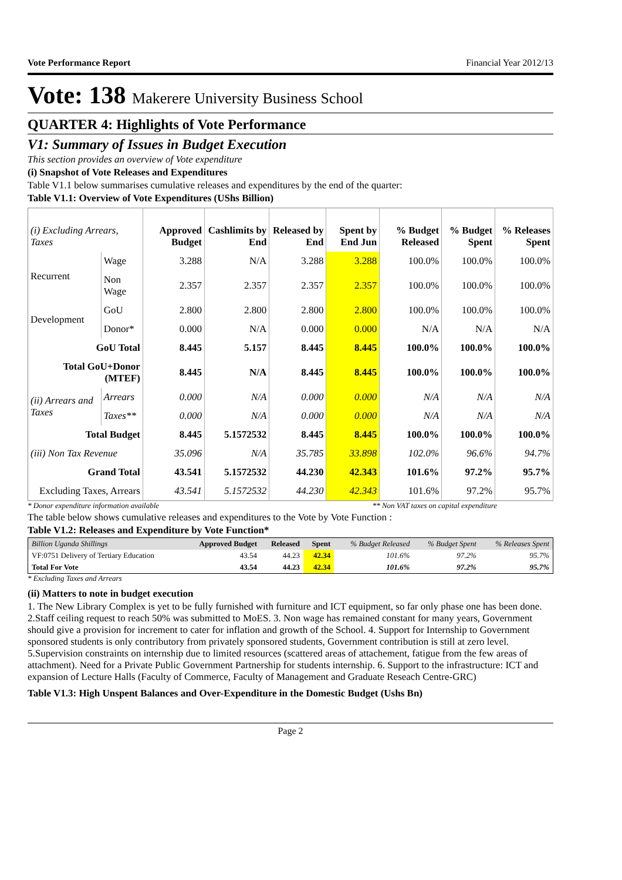Vote Performance Report Financial Year 2012/13
Vote: 138 Makerere University Business School
QUARTER 4: Highlights of Vote Performance
V1: Summary of Issues in Budget Execution
This section provides an overview of Vote expenditure
(i) Snapshot of Vote Releases and Expenditures
Table V1.1 below summarises cumulative releases and expenditures by the end of the quarter:
Table V1.1: Overview of Vote Expenditures (UShs Billion)
| (i) Excluding Arrears, Taxes | | Approved Budget | Cashlimits by End | Released by End | Spent by End Jun | % Budget Released | % Budget Spent | % Releases Spent |
| --- | --- | --- | --- | --- | --- | --- | --- | --- |
| Recurrent | Wage | 3.288 | N/A | 3.288 | 3.288 | 100.0% | 100.0% | 100.0% |
| | Non Wage | 2.357 | 2.357 | 2.357 | 2.357 | 100.0% | 100.0% | 100.0% |
| Development | GoU | 2.800 | 2.800 | 2.800 | 2.800 | 100.0% | 100.0% | 100.0% |
| | Donor* | 0.000 | N/A | 0.000 | 0.000 | N/A | N/A | N/A |
| GoU Total | | 8.445 | 5.157 | 8.445 | 8.445 | 100.0% | 100.0% | 100.0% |
| Total GoU+Donor (MTEF) | | 8.445 | N/A | 8.445 | 8.445 | 100.0% | 100.0% | 100.0% |
| (ii) Arrears and Taxes | Arrears | 0.000 | N/A | 0.000 | 0.000 | N/A | N/A | N/A |
| | Taxes** | 0.000 | N/A | 0.000 | 0.000 | N/A | N/A | N/A |
| Total Budget | | 8.445 | 5.1572532 | 8.445 | 8.445 | 100.0% | 100.0% | 100.0% |
| (iii) Non Tax Revenue | | 35.096 | N/A | 35.785 | 33.898 | 102.0% | 96.6% | 94.7% |
| Grand Total | | 43.541 | 5.1572532 | 44.230 | 42.343 | 101.6% | 97.2% | 95.7% |
| Excluding Taxes, Arrears | | 43.541 | 5.1572532 | 44.230 | 42.343 | 101.6% | 97.2% | 95.7% |
* Donor expenditure information available ** Non VAT taxes on capital expenditure
The table below shows cumulative releases and expenditures to the Vote by Vote Function :
Table V1.2: Releases and Expenditure by Vote Function*
| Billion Uganda Shillings | Approved Budget | Released | Spent | % Budget Released | % Budget Spent | % Releases Spent |
| --- | --- | --- | --- | --- | --- | --- |
| VF:0751 Delivery of Tertiary Education | 43.54 | 44.23 | 42.34 | 101.6% | 97.2% | 95.7% |
| Total For Vote | 43.54 | 44.23 | 42.34 | 101.6% | 97.2% | 95.7% |
* Excluding Taxes and Arrears
(ii) Matters to note in budget execution
1. The New Library Complex is yet to be fully furnished with furniture and ICT equipment, so far only phase one has been done. 2.Staff ceiling request to reach 50% was submitted to MoES. 3. Non wage has remained constant for many years, Government should give a provision for increment to cater for inflation and growth of the School. 4. Support for Internship to Government sponsored students is only contributory from privately sponsored students, Government contribution is still at zero level. 5.Supervision constraints on internship due to limited resources (scattered areas of attachement, fatigue from the few areas of attachment). Need for a Private Public Government Partnership for students internship. 6. Support to the infrastructure: ICT and expansion of Lecture Halls (Faculty of Commerce, Faculty of Management and Graduate Reseach Centre-GRC)
Table V1.3: High Unspent Balances and Over-Expenditure in the Domestic Budget (Ushs Bn)
Page 2